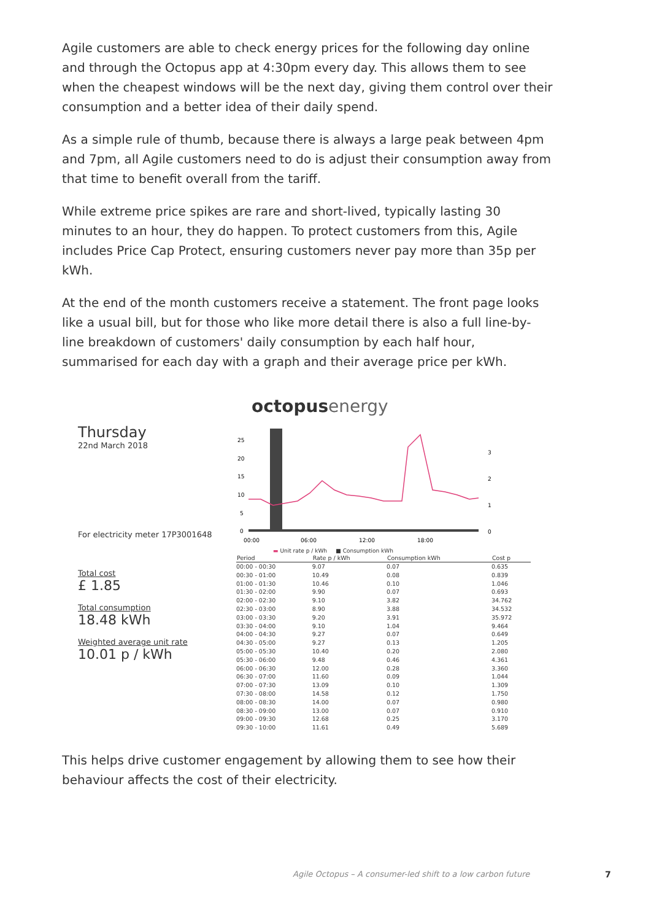Agile customers are able to check energy prices for the following day online and through the Octopus app at 4:30pm every day. This allows them to see when the cheapest windows will be the next day, giving them control over their consumption and a better idea of their daily spend.
As a simple rule of thumb, because there is always a large peak between 4pm and 7pm, all Agile customers need to do is adjust their consumption away from that time to benefit overall from the tariff.
While extreme price spikes are rare and short-lived, typically lasting 30 minutes to an hour, they do happen. To protect customers from this, Agile includes Price Cap Protect, ensuring customers never pay more than 35p per kWh.
At the end of the month customers receive a statement. The front page looks like a usual bill, but for those who like more detail there is also a full line-by-line breakdown of customers' daily consumption by each half hour, summarised for each day with a graph and their average price per kWh.
Thursday
22nd March 2018
For electricity meter 17P3001648
Total cost
£ 1.85
Total consumption
18.48 kWh
Weighted average unit rate
10.01 p / kWh
octopus energy
25
20
15
10
5
0
3
2
1
0
00:00
06:00
12:00
18:00
▬ Unit rate p / kWh ■ Consumption kWh
| Period | Rate p / kWh | Consumption kWh | Cost p |
| --- | --- | --- | --- |
| 00:00 - 00:30 | 9.07 | 0.07 | 0.635 |
| 00:30 - 01:00 | 10.49 | 0.08 | 0.839 |
| 01:00 - 01:30 | 10.46 | 0.10 | 1.046 |
| 01:30 - 02:00 | 9.90 | 0.07 | 0.693 |
| 02:00 - 02:30 | 9.10 | 3.82 | 34.762 |
| 02:30 - 03:00 | 8.90 | 3.88 | 34.532 |
| 03:00 - 03:30 | 9.20 | 3.91 | 35.972 |
| 03:30 - 04:00 | 9.10 | 1.04 | 9.464 |
| 04:00 - 04:30 | 9.27 | 0.07 | 0.649 |
| 04:30 - 05:00 | 9.27 | 0.13 | 1.205 |
| 05:00 - 05:30 | 10.40 | 0.20 | 2.080 |
| 05:30 - 06:00 | 9.48 | 0.46 | 4.361 |
| 06:00 - 06:30 | 12.00 | 0.28 | 3.360 |
| 06:30 - 07:00 | 11.60 | 0.09 | 1.044 |
| 07:00 - 07:30 | 13.09 | 0.10 | 1.309 |
| 07:30 - 08:00 | 14.58 | 0.12 | 1.750 |
| 08:00 - 08:30 | 14.00 | 0.07 | 0.980 |
| 08:30 - 09:00 | 13.00 | 0.07 | 0.910 |
| 09:00 - 09:30 | 12.68 | 0.25 | 3.170 |
| 09:30 - 10:00 | 11.61 | 0.49 | 5.689 |
This helps drive customer engagement by allowing them to see how their behaviour affects the cost of their electricity.
Agile Octopus – A consumer-led shift to a low carbon future
7